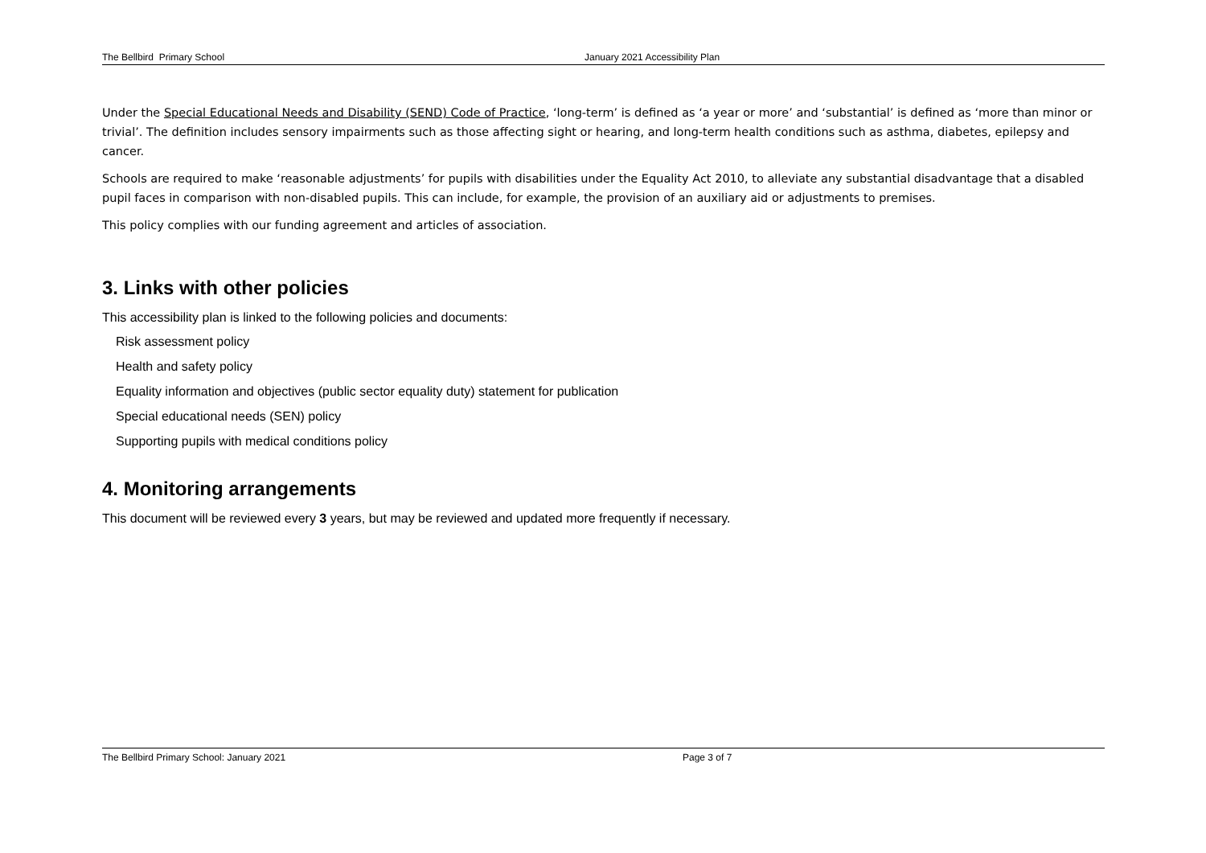The Bellbird Primary School January 2021 Accessibility Plan
Under the Special Educational Needs and Disability (SEND) Code of Practice, ‘long-term’ is defined as ‘a year or more’ and ‘substantial’ is defined as ‘more than minor or trivial’. The definition includes sensory impairments such as those affecting sight or hearing, and long-term health conditions such as asthma, diabetes, epilepsy and cancer.
Schools are required to make ‘reasonable adjustments’ for pupils with disabilities under the Equality Act 2010, to alleviate any substantial disadvantage that a disabled pupil faces in comparison with non-disabled pupils. This can include, for example, the provision of an auxiliary aid or adjustments to premises.
This policy complies with our funding agreement and articles of association.
3. Links with other policies
This accessibility plan is linked to the following policies and documents:
Risk assessment policy
Health and safety policy
Equality information and objectives (public sector equality duty) statement for publication
Special educational needs (SEN) policy
Supporting pupils with medical conditions policy
4. Monitoring arrangements
This document will be reviewed every 3 years, but may be reviewed and updated more frequently if necessary.
The Bellbird Primary School: January 2021 Page 3 of 7